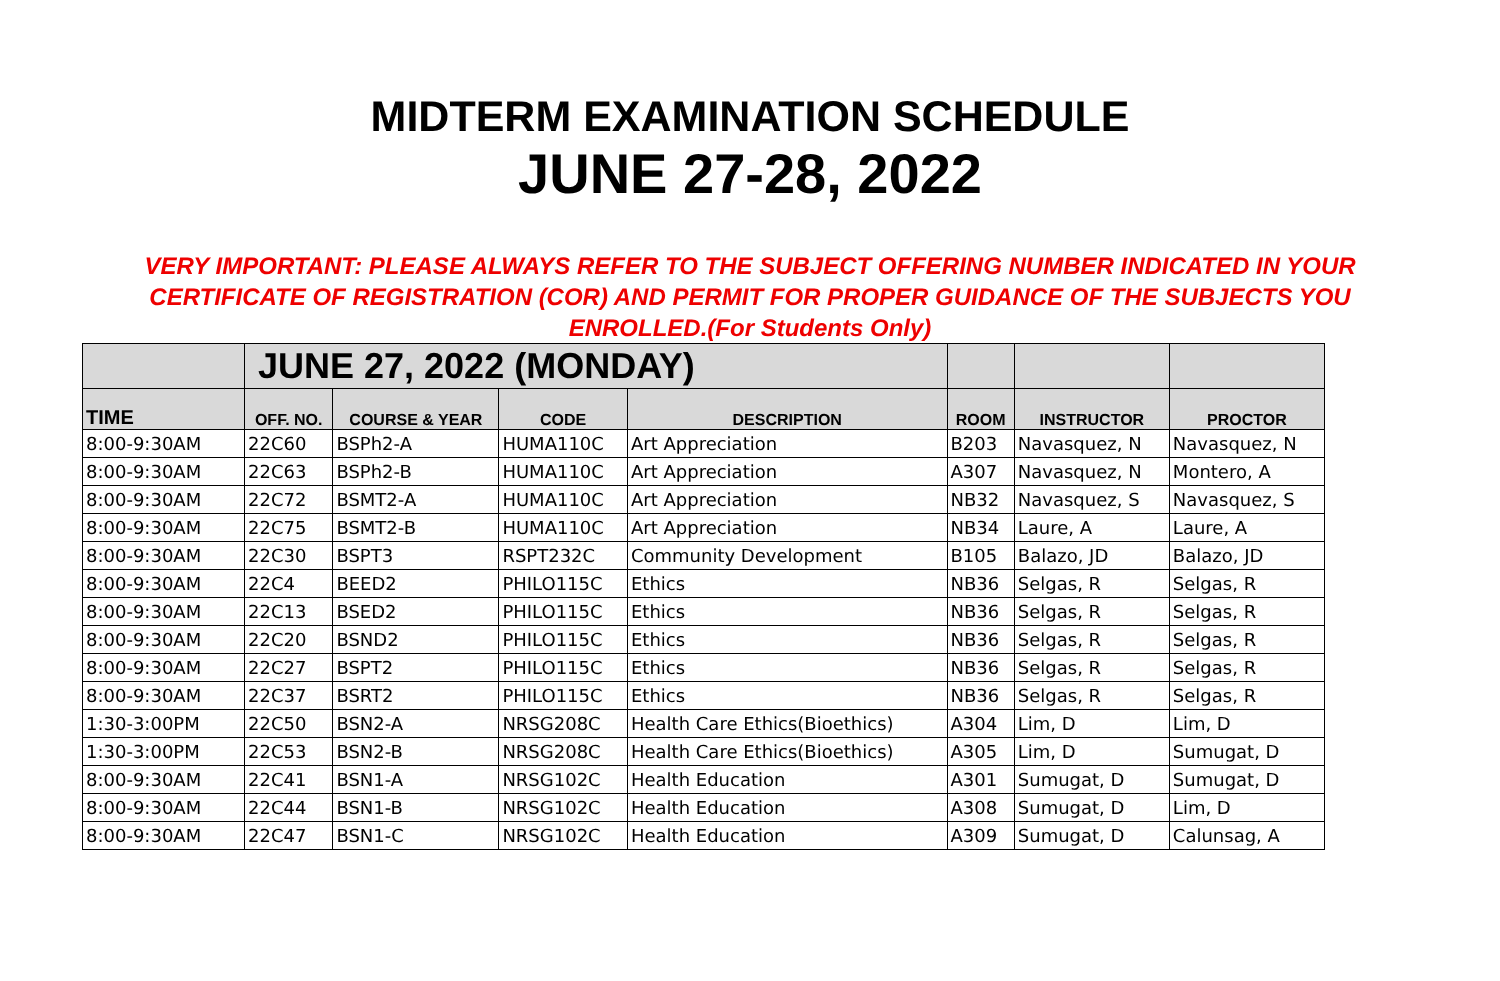MIDTERM EXAMINATION SCHEDULE
JUNE 27-28, 2022
VERY IMPORTANT: PLEASE ALWAYS REFER TO THE SUBJECT OFFERING NUMBER INDICATED IN YOUR CERTIFICATE OF REGISTRATION (COR) AND PERMIT FOR PROPER GUIDANCE OF THE SUBJECTS YOU ENROLLED.(For Students Only)
| | JUNE 27, 2022 (MONDAY) | | | | | | |
| TIME | OFF. NO. | COURSE & YEAR | CODE | DESCRIPTION | ROOM | INSTRUCTOR | PROCTOR |
| 8:00-9:30AM | 22C60 | BSPh2-A | HUMA110C | Art Appreciation | B203 | Navasquez, N | Navasquez, N |
| 8:00-9:30AM | 22C63 | BSPh2-B | HUMA110C | Art Appreciation | A307 | Navasquez, N | Montero, A |
| 8:00-9:30AM | 22C72 | BSMT2-A | HUMA110C | Art Appreciation | NB32 | Navasquez, S | Navasquez, S |
| 8:00-9:30AM | 22C75 | BSMT2-B | HUMA110C | Art Appreciation | NB34 | Laure, A | Laure, A |
| 8:00-9:30AM | 22C30 | BSPT3 | RSPT232C | Community Development | B105 | Balazo, JD | Balazo, JD |
| 8:00-9:30AM | 22C4 | BEED2 | PHILO115C | Ethics | NB36 | Selgas, R | Selgas, R |
| 8:00-9:30AM | 22C13 | BSED2 | PHILO115C | Ethics | NB36 | Selgas, R | Selgas, R |
| 8:00-9:30AM | 22C20 | BSND2 | PHILO115C | Ethics | NB36 | Selgas, R | Selgas, R |
| 8:00-9:30AM | 22C27 | BSPT2 | PHILO115C | Ethics | NB36 | Selgas, R | Selgas, R |
| 8:00-9:30AM | 22C37 | BSRT2 | PHILO115C | Ethics | NB36 | Selgas, R | Selgas, R |
| 1:30-3:00PM | 22C50 | BSN2-A | NRSG208C | Health Care Ethics(Bioethics) | A304 | Lim, D | Lim, D |
| 1:30-3:00PM | 22C53 | BSN2-B | NRSG208C | Health Care Ethics(Bioethics) | A305 | Lim, D | Sumugat, D |
| 8:00-9:30AM | 22C41 | BSN1-A | NRSG102C | Health Education | A301 | Sumugat, D | Sumugat, D |
| 8:00-9:30AM | 22C44 | BSN1-B | NRSG102C | Health Education | A308 | Sumugat, D | Lim, D |
| 8:00-9:30AM | 22C47 | BSN1-C | NRSG102C | Health Education | A309 | Sumugat, D | Calunsag, A |